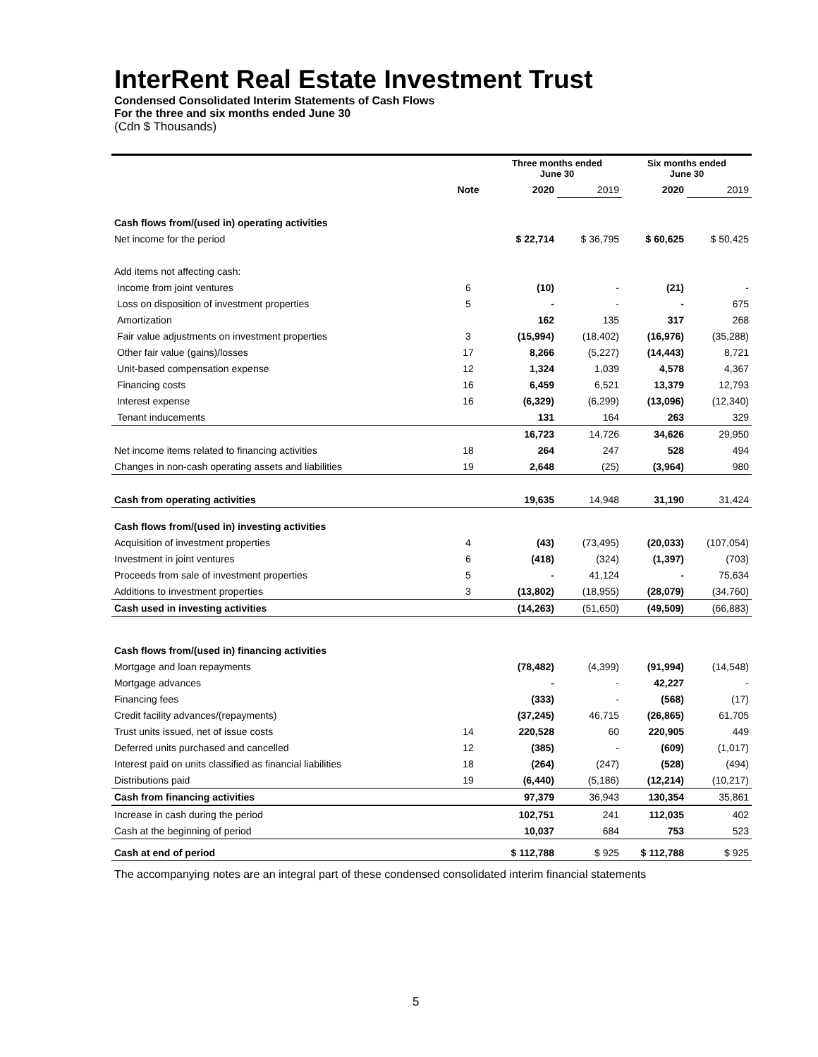InterRent Real Estate Investment Trust
Condensed Consolidated Interim Statements of Cash Flows
For the three and six months ended June 30
(Cdn $ Thousands)
| | | Three months ended June 30 | | Six months ended June 30 | |
| --- | --- | --- | --- | --- | --- |
| | Note | 2020 | 2019 | 2020 | 2019 |
| Cash flows from/(used in) operating activities | | | | | |
| Net income for the period | | $ 22,714 | $ 36,795 | $ 60,625 | $ 50,425 |
| Add items not affecting cash: | | | | | |
| Income from joint ventures | 6 | (10) | - | (21) | - |
| Loss on disposition of investment properties | 5 | - | - | - | 675 |
| Amortization | | 162 | 135 | 317 | 268 |
| Fair value adjustments on investment properties | 3 | (15,994) | (18,402) | (16,976) | (35,288) |
| Other fair value (gains)/losses | 17 | 8,266 | (5,227) | (14,443) | 8,721 |
| Unit-based compensation expense | 12 | 1,324 | 1,039 | 4,578 | 4,367 |
| Financing costs | 16 | 6,459 | 6,521 | 13,379 | 12,793 |
| Interest expense | 16 | (6,329) | (6,299) | (13,096) | (12,340) |
| Tenant inducements | | 131 | 164 | 263 | 329 |
| | | 16,723 | 14,726 | 34,626 | 29,950 |
| Net income items related to financing activities | 18 | 264 | 247 | 528 | 494 |
| Changes in non-cash operating assets and liabilities | 19 | 2,648 | (25) | (3,964) | 980 |
| Cash from operating activities | | 19,635 | 14,948 | 31,190 | 31,424 |
| Cash flows from/(used in) investing activities | | | | | |
| Acquisition of investment properties | 4 | (43) | (73,495) | (20,033) | (107,054) |
| Investment in joint ventures | 6 | (418) | (324) | (1,397) | (703) |
| Proceeds from sale of investment properties | 5 | - | 41,124 | - | 75,634 |
| Additions to investment properties | 3 | (13,802) | (18,955) | (28,079) | (34,760) |
| Cash used in investing activities | | (14,263) | (51,650) | (49,509) | (66,883) |
| Cash flows from/(used in) financing activities | | | | | |
| Mortgage and loan repayments | | (78,482) | (4,399) | (91,994) | (14,548) |
| Mortgage advances | | - | - | 42,227 | - |
| Financing fees | | (333) | - | (568) | (17) |
| Credit facility advances/(repayments) | | (37,245) | 46,715 | (26,865) | 61,705 |
| Trust units issued, net of issue costs | 14 | 220,528 | 60 | 220,905 | 449 |
| Deferred units purchased and cancelled | 12 | (385) | - | (609) | (1,017) |
| Interest paid on units classified as financial liabilities | 18 | (264) | (247) | (528) | (494) |
| Distributions paid | 19 | (6,440) | (5,186) | (12,214) | (10,217) |
| Cash from financing activities | | 97,379 | 36,943 | 130,354 | 35,861 |
| Increase in cash during the period | | 102,751 | 241 | 112,035 | 402 |
| Cash at the beginning of period | | 10,037 | 684 | 753 | 523 |
| Cash at end of period | | $ 112,788 | $ 925 | $ 112,788 | $ 925 |
The accompanying notes are an integral part of these condensed consolidated interim financial statements
5